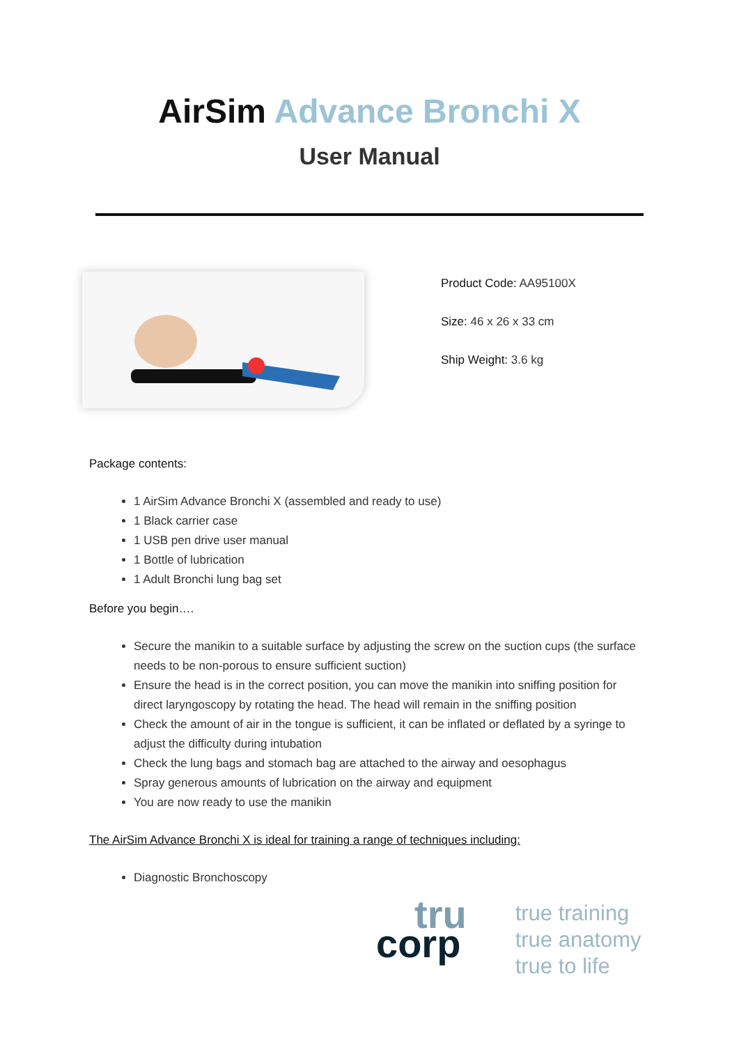AirSim Advance Bronchi X
User Manual
Product Code: AA95100X
Size: 46 x 26 x 33 cm
Ship Weight: 3.6 kg
Package contents:
1 AirSim Advance Bronchi X (assembled and ready to use)
1 Black carrier case
1 USB pen drive user manual
1 Bottle of lubrication
1 Adult Bronchi lung bag set
Before you begin….
Secure the manikin to a suitable surface by adjusting the screw on the suction cups (the surface needs to be non-porous to ensure sufficient suction)
Ensure the head is in the correct position, you can move the manikin into sniffing position for direct laryngoscopy by rotating the head. The head will remain in the sniffing position
Check the amount of air in the tongue is sufficient, it can be inflated or deflated by a syringe to adjust the difficulty during intubation
Check the lung bags and stomach bag are attached to the airway and oesophagus
Spray generous amounts of lubrication on the airway and equipment
You are now ready to use the manikin
The AirSim Advance Bronchi X is ideal for training a range of techniques including:
Diagnostic Bronchoscopy
tru
corp
true training
true anatomy
true to life